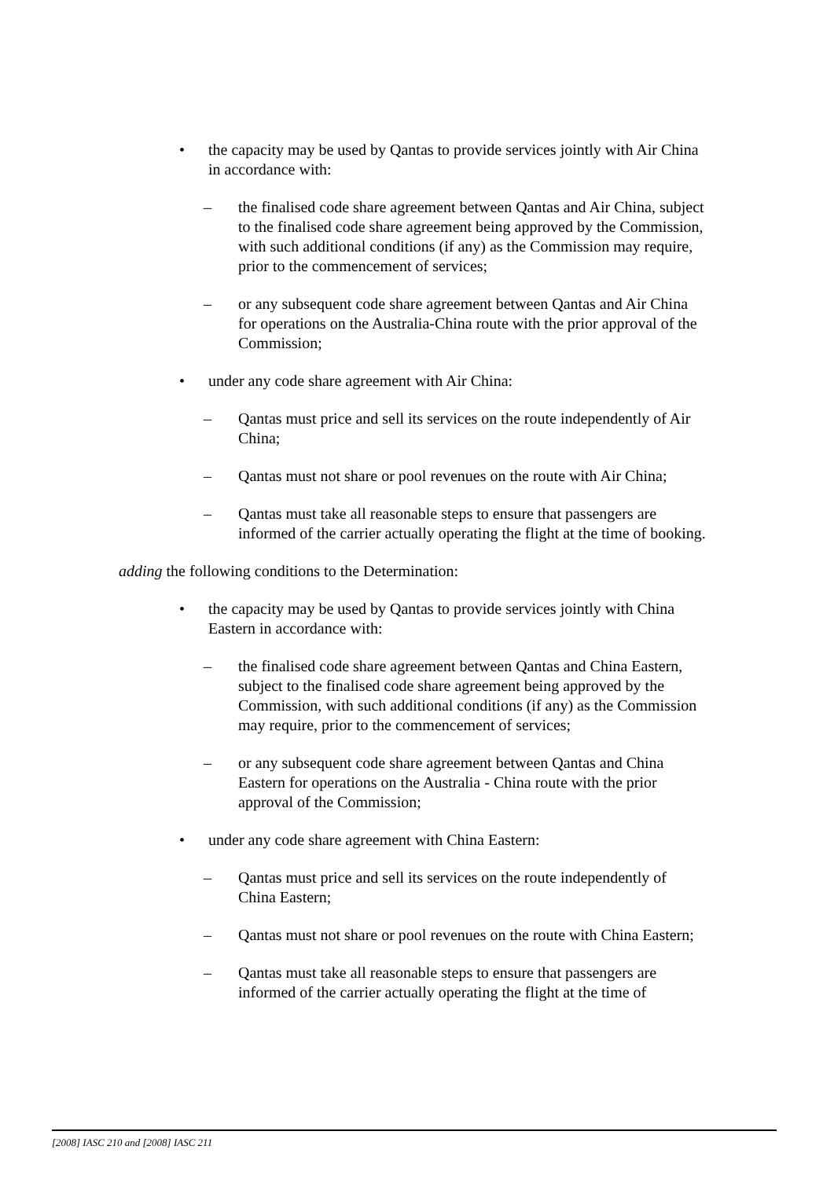• the capacity may be used by Qantas to provide services jointly with Air China in accordance with:
– the finalised code share agreement between Qantas and Air China, subject to the finalised code share agreement being approved by the Commission, with such additional conditions (if any) as the Commission may require, prior to the commencement of services;
– or any subsequent code share agreement between Qantas and Air China for operations on the Australia-China route with the prior approval of the Commission;
• under any code share agreement with Air China:
– Qantas must price and sell its services on the route independently of Air China;
– Qantas must not share or pool revenues on the route with Air China;
– Qantas must take all reasonable steps to ensure that passengers are informed of the carrier actually operating the flight at the time of booking.
adding the following conditions to the Determination:
• the capacity may be used by Qantas to provide services jointly with China Eastern in accordance with:
– the finalised code share agreement between Qantas and China Eastern, subject to the finalised code share agreement being approved by the Commission, with such additional conditions (if any) as the Commission may require, prior to the commencement of services;
– or any subsequent code share agreement between Qantas and China Eastern for operations on the Australia - China route with the prior approval of the Commission;
• under any code share agreement with China Eastern:
– Qantas must price and sell its services on the route independently of China Eastern;
– Qantas must not share or pool revenues on the route with China Eastern;
– Qantas must take all reasonable steps to ensure that passengers are informed of the carrier actually operating the flight at the time of
[2008] IASC 210 and [2008] IASC 211